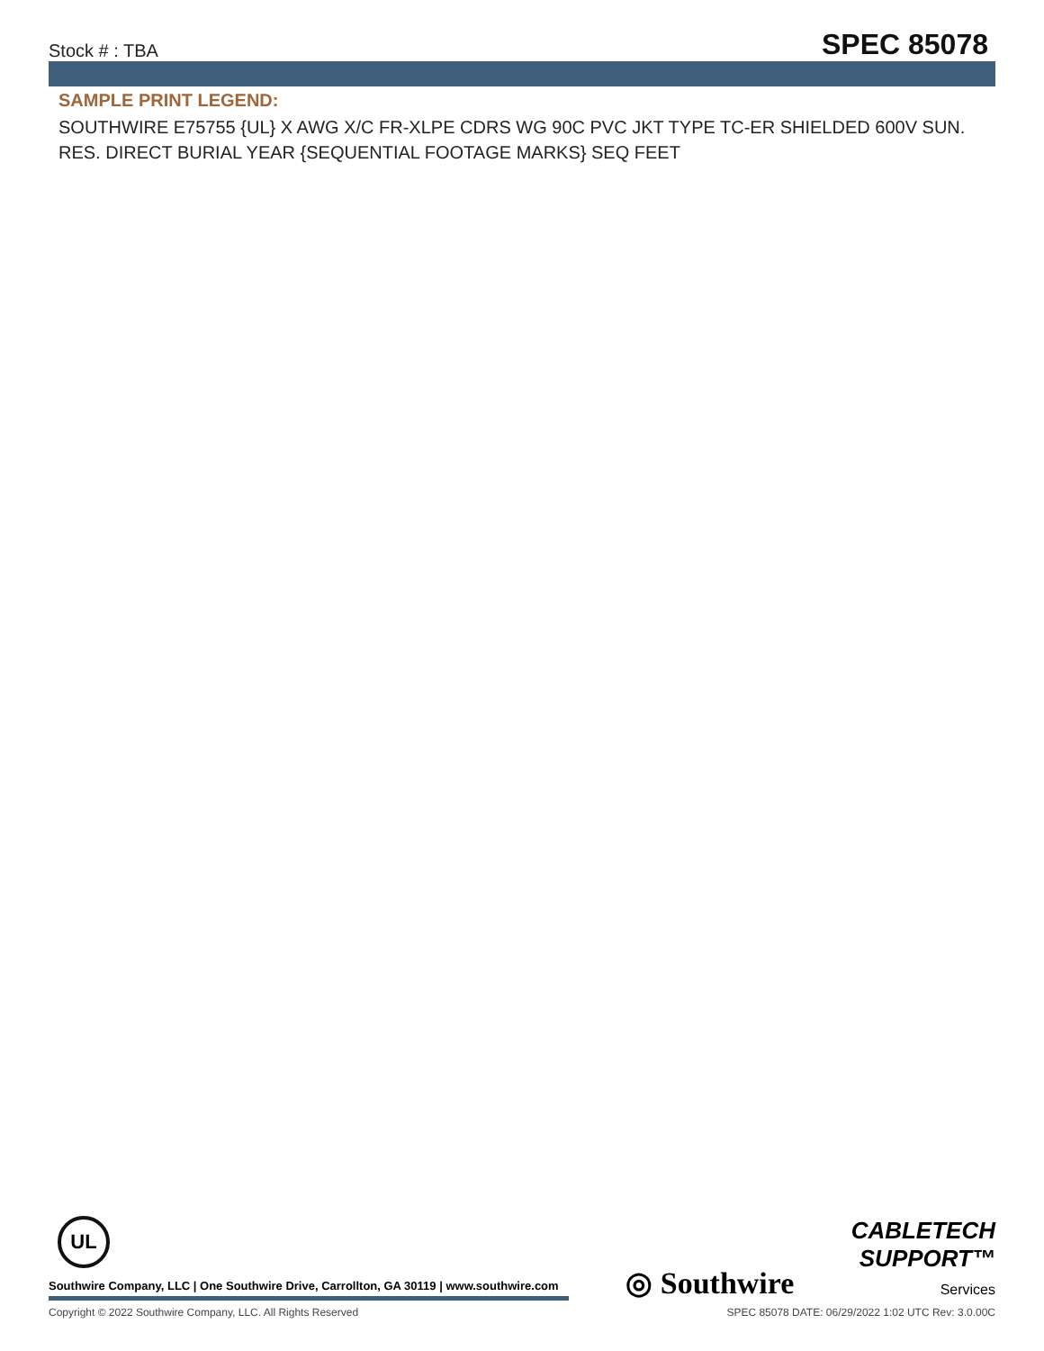Stock # : TBA SPEC 85078
SAMPLE PRINT LEGEND:
SOUTHWIRE E75755 {UL} X AWG X/C FR-XLPE CDRS WG 90C PVC JKT TYPE TC-ER SHIELDED 600V SUN. RES. DIRECT BURIAL YEAR {SEQUENTIAL FOOTAGE MARKS} SEQ FEET
UL
Southwire Company, LLC | One Southwire Drive, Carrollton, GA 30119 | www.southwire.com
◎ Southwire
CABLETECH
SUPPORT™
Services
Copyright © 2022 Southwire Company, LLC. All Rights Reserved SPEC 85078 DATE: 06/29/2022 1:02 UTC Rev: 3.0.00C